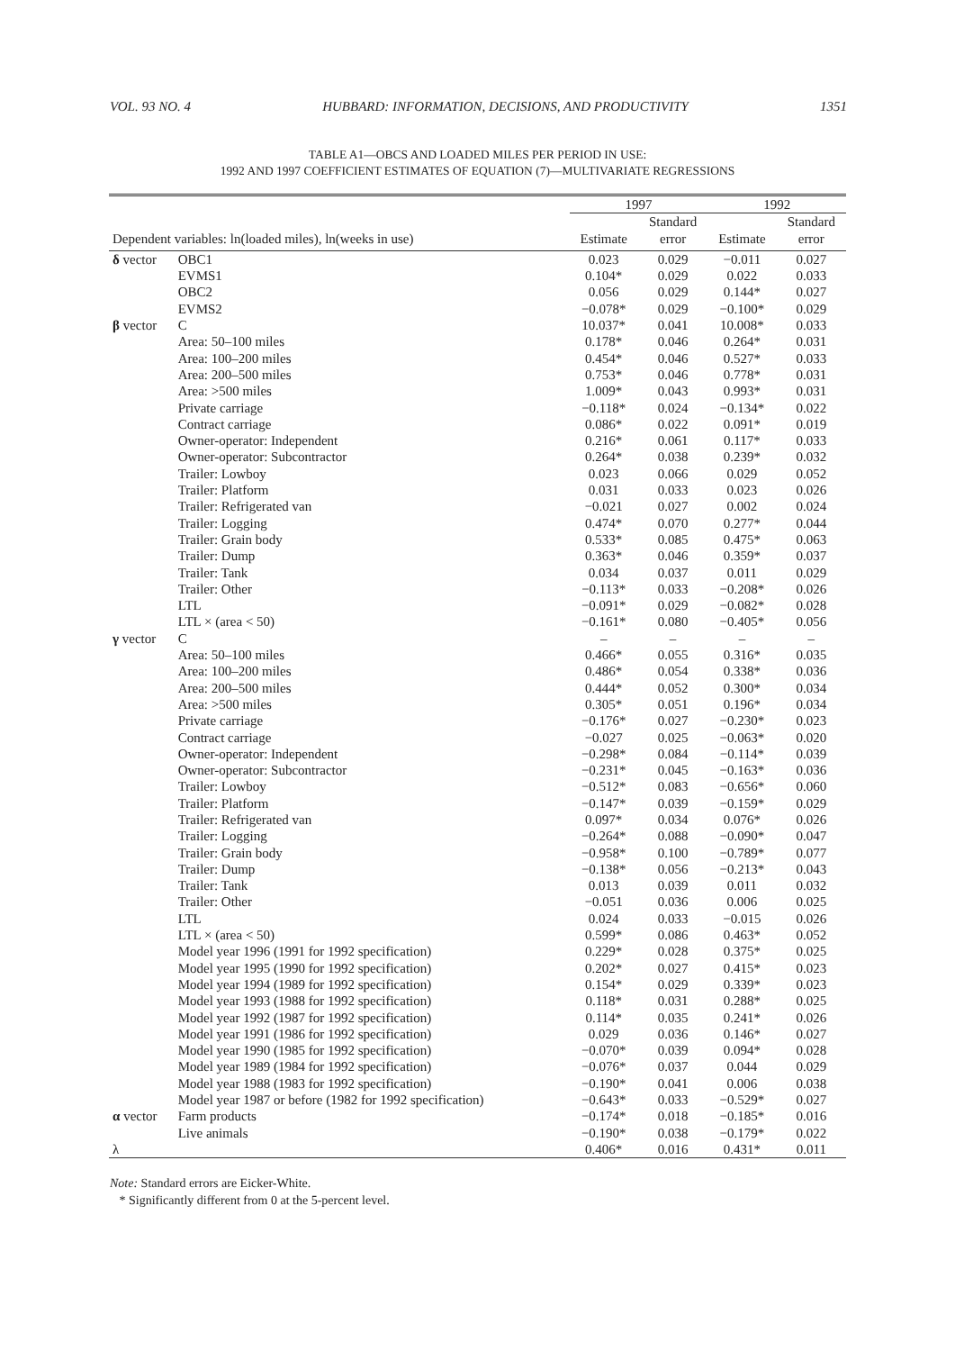VOL. 93 NO. 4 HUBBARD: INFORMATION, DECISIONS, AND PRODUCTIVITY 1351
TABLE A1—OBCS AND LOADED MILES PER PERIOD IN USE:
1992 AND 1997 COEFFICIENT ESTIMATES OF EQUATION (7)—MULTIVARIATE REGRESSIONS
| | | 1997 | | 1992 | |
| --- | --- | --- | --- | --- | --- |
| Dependent variables: ln(loaded miles), ln(weeks in use) | | Estimate | Standard error | Estimate | Standard error |
| δ vector | OBC1 | 0.023 | 0.029 | −0.011 | 0.027 |
| | EVMS1 | 0.104* | 0.029 | 0.022 | 0.033 |
| | OBC2 | 0.056 | 0.029 | 0.144* | 0.027 |
| | EVMS2 | −0.078* | 0.029 | −0.100* | 0.029 |
| β vector | C | 10.037* | 0.041 | 10.008* | 0.033 |
| | Area: 50–100 miles | 0.178* | 0.046 | 0.264* | 0.031 |
| | Area: 100–200 miles | 0.454* | 0.046 | 0.527* | 0.033 |
| | Area: 200–500 miles | 0.753* | 0.046 | 0.778* | 0.031 |
| | Area: >500 miles | 1.009* | 0.043 | 0.993* | 0.031 |
| | Private carriage | −0.118* | 0.024 | −0.134* | 0.022 |
| | Contract carriage | 0.086* | 0.022 | 0.091* | 0.019 |
| | Owner-operator: Independent | 0.216* | 0.061 | 0.117* | 0.033 |
| | Owner-operator: Subcontractor | 0.264* | 0.038 | 0.239* | 0.032 |
| | Trailer: Lowboy | 0.023 | 0.066 | 0.029 | 0.052 |
| | Trailer: Platform | 0.031 | 0.033 | 0.023 | 0.026 |
| | Trailer: Refrigerated van | −0.021 | 0.027 | 0.002 | 0.024 |
| | Trailer: Logging | 0.474* | 0.070 | 0.277* | 0.044 |
| | Trailer: Grain body | 0.533* | 0.085 | 0.475* | 0.063 |
| | Trailer: Dump | 0.363* | 0.046 | 0.359* | 0.037 |
| | Trailer: Tank | 0.034 | 0.037 | 0.011 | 0.029 |
| | Trailer: Other | −0.113* | 0.033 | −0.208* | 0.026 |
| | LTL | −0.091* | 0.029 | −0.082* | 0.028 |
| | LTL × (area < 50) | −0.161* | 0.080 | −0.405* | 0.056 |
| γ vector | C | – | – | – | – |
| | Area: 50–100 miles | 0.466* | 0.055 | 0.316* | 0.035 |
| | Area: 100–200 miles | 0.486* | 0.054 | 0.338* | 0.036 |
| | Area: 200–500 miles | 0.444* | 0.052 | 0.300* | 0.034 |
| | Area: >500 miles | 0.305* | 0.051 | 0.196* | 0.034 |
| | Private carriage | −0.176* | 0.027 | −0.230* | 0.023 |
| | Contract carriage | −0.027 | 0.025 | −0.063* | 0.020 |
| | Owner-operator: Independent | −0.298* | 0.084 | −0.114* | 0.039 |
| | Owner-operator: Subcontractor | −0.231* | 0.045 | −0.163* | 0.036 |
| | Trailer: Lowboy | −0.512* | 0.083 | −0.656* | 0.060 |
| | Trailer: Platform | −0.147* | 0.039 | −0.159* | 0.029 |
| | Trailer: Refrigerated van | 0.097* | 0.034 | 0.076* | 0.026 |
| | Trailer: Logging | −0.264* | 0.088 | −0.090* | 0.047 |
| | Trailer: Grain body | −0.958* | 0.100 | −0.789* | 0.077 |
| | Trailer: Dump | −0.138* | 0.056 | −0.213* | 0.043 |
| | Trailer: Tank | 0.013 | 0.039 | 0.011 | 0.032 |
| | Trailer: Other | −0.051 | 0.036 | 0.006 | 0.025 |
| | LTL | 0.024 | 0.033 | −0.015 | 0.026 |
| | LTL × (area < 50) | 0.599* | 0.086 | 0.463* | 0.052 |
| | Model year 1996 (1991 for 1992 specification) | 0.229* | 0.028 | 0.375* | 0.025 |
| | Model year 1995 (1990 for 1992 specification) | 0.202* | 0.027 | 0.415* | 0.023 |
| | Model year 1994 (1989 for 1992 specification) | 0.154* | 0.029 | 0.339* | 0.023 |
| | Model year 1993 (1988 for 1992 specification) | 0.118* | 0.031 | 0.288* | 0.025 |
| | Model year 1992 (1987 for 1992 specification) | 0.114* | 0.035 | 0.241* | 0.026 |
| | Model year 1991 (1986 for 1992 specification) | 0.029 | 0.036 | 0.146* | 0.027 |
| | Model year 1990 (1985 for 1992 specification) | −0.070* | 0.039 | 0.094* | 0.028 |
| | Model year 1989 (1984 for 1992 specification) | −0.076* | 0.037 | 0.044 | 0.029 |
| | Model year 1988 (1983 for 1992 specification) | −0.190* | 0.041 | 0.006 | 0.038 |
| | Model year 1987 or before (1982 for 1992 specification) | −0.643* | 0.033 | −0.529* | 0.027 |
| α vector | Farm products | −0.174* | 0.018 | −0.185* | 0.016 |
| | Live animals | −0.190* | 0.038 | −0.179* | 0.022 |
| λ | | 0.406* | 0.016 | 0.431* | 0.011 |
Note: Standard errors are Eicker-White.
* Significantly different from 0 at the 5-percent level.